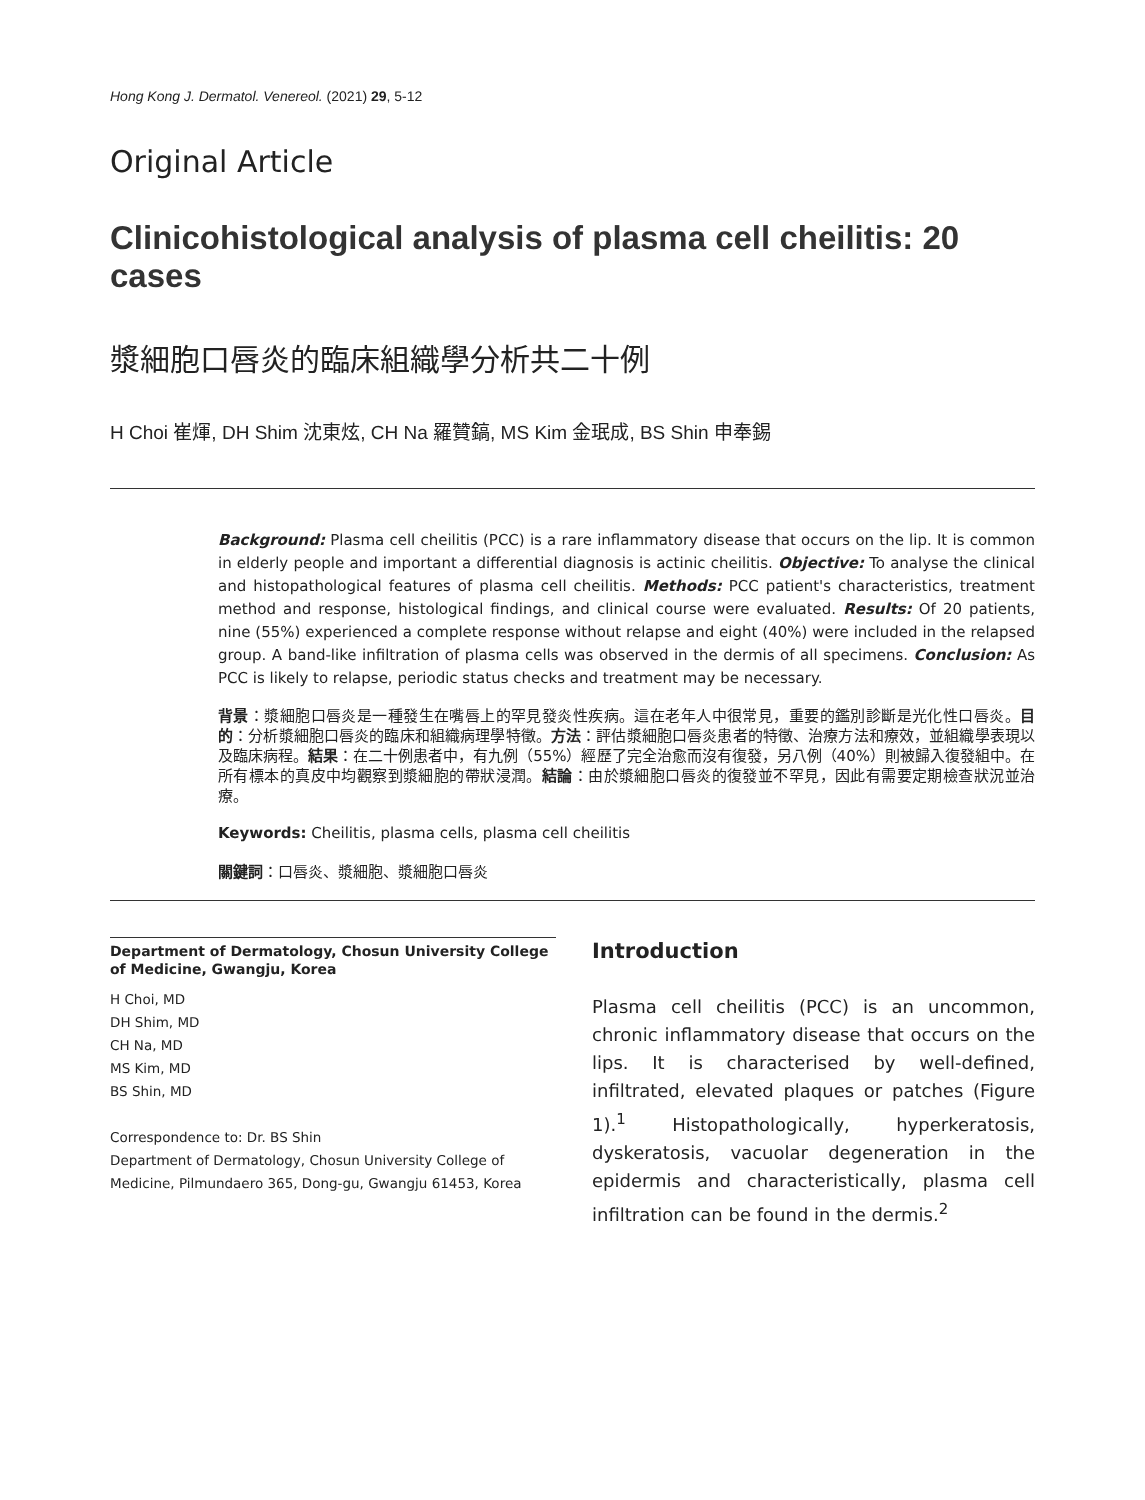Hong Kong J. Dermatol. Venereol. (2021) 29, 5-12
Original Article
Clinicohistological analysis of plasma cell cheilitis: 20 cases
漿細胞口唇炎的臨床組織學分析共二十例
H Choi 崔煇, DH Shim 沈東炫, CH Na 羅贊鎬, MS Kim 金珉成, BS Shin 申奉錫
Background: Plasma cell cheilitis (PCC) is a rare inflammatory disease that occurs on the lip. It is common in elderly people and important a differential diagnosis is actinic cheilitis. Objective: To analyse the clinical and histopathological features of plasma cell cheilitis. Methods: PCC patient's characteristics, treatment method and response, histological findings, and clinical course were evaluated. Results: Of 20 patients, nine (55%) experienced a complete response without relapse and eight (40%) were included in the relapsed group. A band-like infiltration of plasma cells was observed in the dermis of all specimens. Conclusion: As PCC is likely to relapse, periodic status checks and treatment may be necessary.
背景：漿細胞口唇炎是一種發生在嘴唇上的罕見發炎性疾病。這在老年人中很常見，重要的鑑別診斷是光化性口唇炎。目的：分析漿細胞口唇炎的臨床和組織病理學特徵。方法：評估漿細胞口唇炎患者的特徵、治療方法和療效，並組織學表現以及臨床病程。結果：在二十例患者中，有九例（55%）經歷了完全治愈而沒有復發，另八例（40%）則被歸入復發組中。在所有標本的真皮中均觀察到漿細胞的帶狀浸潤。結論：由於漿細胞口唇炎的復發並不罕見，因此有需要定期檢查狀況並治療。
Keywords: Cheilitis, plasma cells, plasma cell cheilitis
關鍵詞：口唇炎、漿細胞、漿細胞口唇炎
Department of Dermatology, Chosun University College of Medicine, Gwangju, Korea
H Choi, MD
DH Shim, MD
CH Na, MD
MS Kim, MD
BS Shin, MD
Correspondence to: Dr. BS Shin
Department of Dermatology, Chosun University College of Medicine, Pilmundaero 365, Dong-gu, Gwangju 61453, Korea
Introduction
Plasma cell cheilitis (PCC) is an uncommon, chronic inflammatory disease that occurs on the lips. It is characterised by well-defined, infiltrated, elevated plaques or patches (Figure 1).<sup>1</sup> Histopathologically, hyperkeratosis, dyskeratosis, vacuolar degeneration in the epidermis and characteristically, plasma cell infiltration can be found in the dermis.<sup>2</sup>